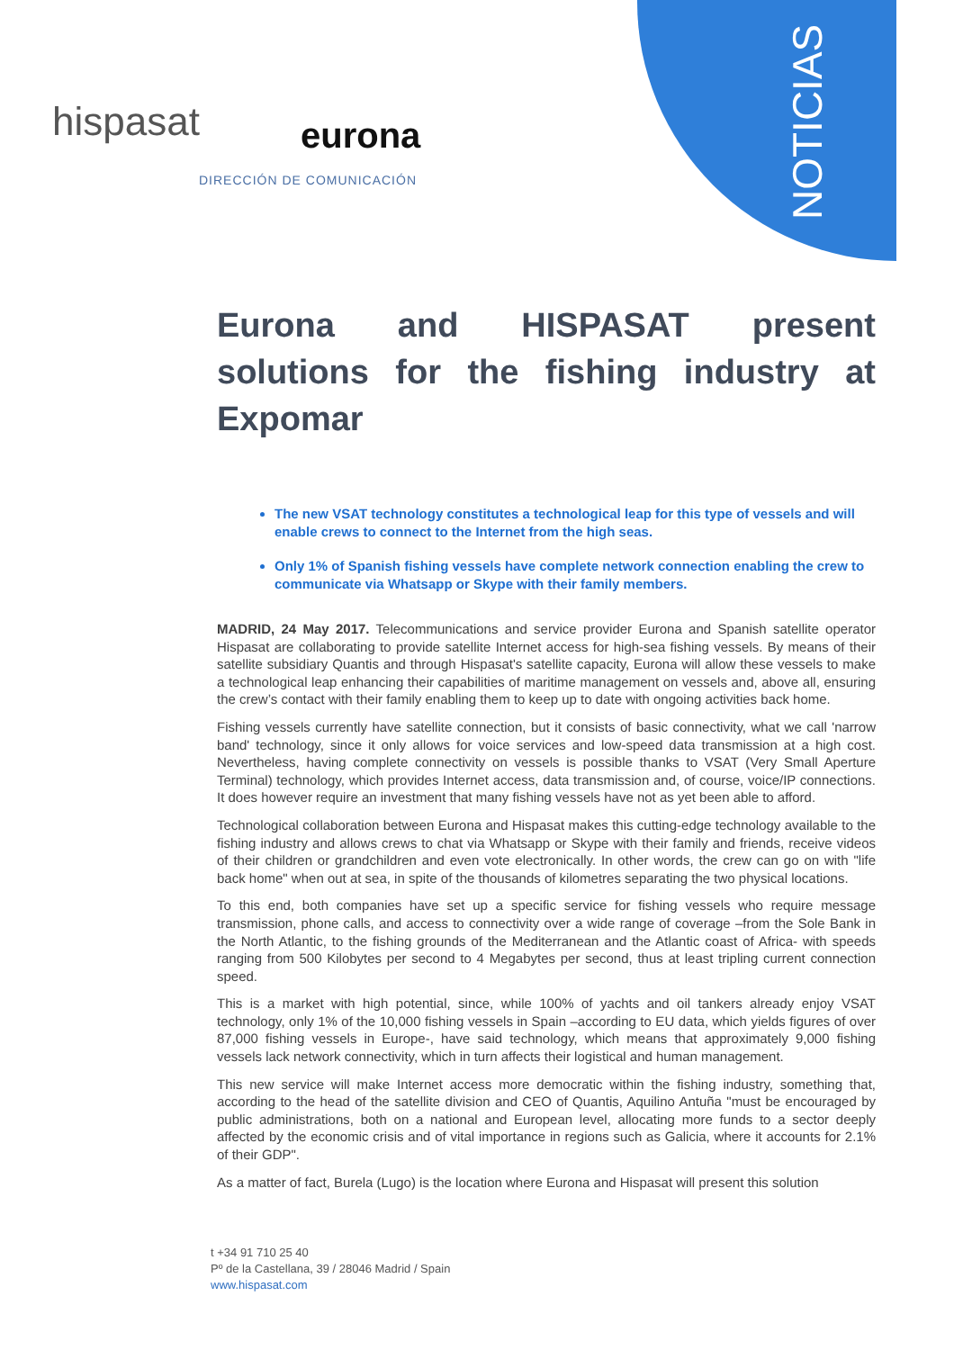NOTICIAS
hispasat eurona
DIRECCIÓN DE COMUNICACIÓN
Eurona and HISPASAT present solutions for the fishing industry at Expomar
The new VSAT technology constitutes a technological leap for this type of vessels and will enable crews to connect to the Internet from the high seas.
Only 1% of Spanish fishing vessels have complete network connection enabling the crew to communicate via Whatsapp or Skype with their family members.
MADRID, 24 May 2017. Telecommunications and service provider Eurona and Spanish satellite operator Hispasat are collaborating to provide satellite Internet access for high-sea fishing vessels. By means of their satellite subsidiary Quantis and through Hispasat's satellite capacity, Eurona will allow these vessels to make a technological leap enhancing their capabilities of maritime management on vessels and, above all, ensuring the crew’s contact with their family enabling them to keep up to date with ongoing activities back home.
Fishing vessels currently have satellite connection, but it consists of basic connectivity, what we call 'narrow band' technology, since it only allows for voice services and low-speed data transmission at a high cost. Nevertheless, having complete connectivity on vessels is possible thanks to VSAT (Very Small Aperture Terminal) technology, which provides Internet access, data transmission and, of course, voice/IP connections. It does however require an investment that many fishing vessels have not as yet been able to afford.
Technological collaboration between Eurona and Hispasat makes this cutting-edge technology available to the fishing industry and allows crews to chat via Whatsapp or Skype with their family and friends, receive videos of their children or grandchildren and even vote electronically. In other words, the crew can go on with "life back home" when out at sea, in spite of the thousands of kilometres separating the two physical locations.
To this end, both companies have set up a specific service for fishing vessels who require message transmission, phone calls, and access to connectivity over a wide range of coverage –from the Sole Bank in the North Atlantic, to the fishing grounds of the Mediterranean and the Atlantic coast of Africa- with speeds ranging from 500 Kilobytes per second to 4 Megabytes per second, thus at least tripling current connection speed.
This is a market with high potential, since, while 100% of yachts and oil tankers already enjoy VSAT technology, only 1% of the 10,000 fishing vessels in Spain –according to EU data, which yields figures of over 87,000 fishing vessels in Europe-, have said technology, which means that approximately 9,000 fishing vessels lack network connectivity, which in turn affects their logistical and human management.
This new service will make Internet access more democratic within the fishing industry, something that, according to the head of the satellite division and CEO of Quantis, Aquilino Antuña "must be encouraged by public administrations, both on a national and European level, allocating more funds to a sector deeply affected by the economic crisis and of vital importance in regions such as Galicia, where it accounts for 2.1% of their GDP".
As a matter of fact, Burela (Lugo) is the location where Eurona and Hispasat will present this solution
t +34 91 710 25 40
Pº de la Castellana, 39 / 28046 Madrid / Spain
www.hispasat.com